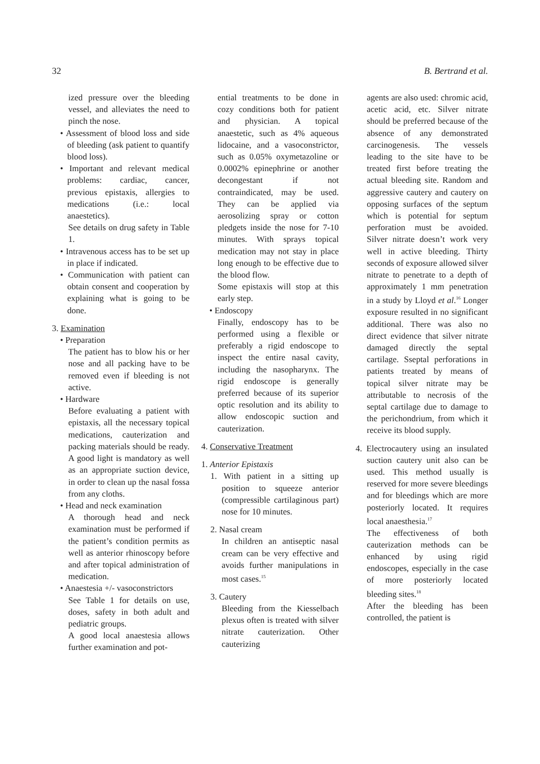32 B. Bertrand et al.
ized pressure over the bleeding vessel, and alleviates the need to pinch the nose.
• Assessment of blood loss and side of bleeding (ask patient to quantify blood loss).
• Important and relevant medical problems: cardiac, cancer, previous epistaxis, allergies to medications (i.e.: local anaestetics).
See details on drug safety in Table 1.
• Intravenous access has to be set up in place if indicated.
• Communication with patient can obtain consent and cooperation by explaining what is going to be done.
3. Examination
• Preparation
The patient has to blow his or her nose and all packing have to be removed even if bleeding is not active.
• Hardware
Before evaluating a patient with epistaxis, all the necessary topical medications, cauterization and packing materials should be ready. A good light is mandatory as well as an appropriate suction device, in order to clean up the nasal fossa from any cloths.
• Head and neck examination
A thorough head and neck examination must be performed if the patient’s condition permits as well as anterior rhinoscopy before and after topical administration of medication.
• Anaestesia +/- vasoconstrictors
See Table 1 for details on use, doses, safety in both adult and pediatric groups.
A good local anaestesia allows further examination and pot-
ential treatments to be done in cozy conditions both for patient and physician. A topical anaestetic, such as 4% aqueous lidocaine, and a vasoconstrictor, such as 0.05% oxymetazoline or 0.0002% epinephrine or another decongestant if not contraindicated, may be used. They can be applied via aerosolizing spray or cotton pledgets inside the nose for 7-10 minutes. With sprays topical medication may not stay in place long enough to be effective due to the blood flow.
Some epistaxis will stop at this early step.
• Endoscopy
Finally, endoscopy has to be performed using a flexible or preferably a rigid endoscope to inspect the entire nasal cavity, including the nasopharynx. The rigid endoscope is generally preferred because of its superior optic resolution and its ability to allow endoscopic suction and cauterization.
4. Conservative Treatment
1. Anterior Epistaxis
1. With patient in a sitting up position to squeeze anterior (compressible cartilaginous part) nose for 10 minutes.
2. Nasal cream
In children an antiseptic nasal cream can be very effective and avoids further manipulations in most cases.<sup>15</sup>
3. Cautery
Bleeding from the Kiesselbach plexus often is treated with silver nitrate cauterization. Other cauterizing
agents are also used: chromic acid, acetic acid, etc. Silver nitrate should be preferred because of the absence of any demonstrated carcinogenesis. The vessels leading to the site have to be treated first before treating the actual bleeding site. Random and aggressive cautery and cautery on opposing surfaces of the septum which is potential for septum perforation must be avoided. Silver nitrate doesn’t work very well in active bleeding. Thirty seconds of exposure allowed silver nitrate to penetrate to a depth of approximately 1 mm penetration in a study by Lloyd et al.<sup>16</sup> Longer exposure resulted in no significant additional. There was also no direct evidence that silver nitrate damaged directly the septal cartilage. Sseptal perforations in patients treated by means of topical silver nitrate may be attributable to necrosis of the septal cartilage due to damage to the perichondrium, from which it receive its blood supply.
4. Electrocautery using an insulated suction cautery unit also can be used. This method usually is reserved for more severe bleedings and for bleedings which are more posteriorly located. It requires local anaesthesia.<sup>17</sup>
The effectiveness of both cauterization methods can be enhanced by using rigid endoscopes, especially in the case of more posteriorly located bleeding sites.<sup>18</sup>
After the bleeding has been controlled, the patient is